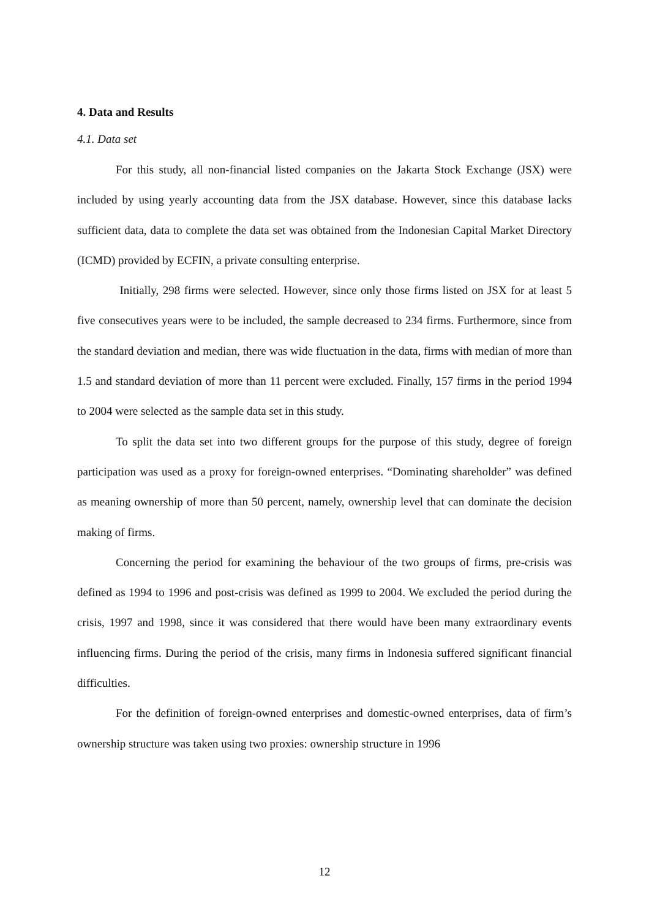4. Data and Results
4.1. Data set
For this study, all non-financial listed companies on the Jakarta Stock Exchange (JSX) were included by using yearly accounting data from the JSX database. However, since this database lacks sufficient data, data to complete the data set was obtained from the Indonesian Capital Market Directory (ICMD) provided by ECFIN, a private consulting enterprise.
Initially, 298 firms were selected. However, since only those firms listed on JSX for at least 5 five consecutives years were to be included, the sample decreased to 234 firms. Furthermore, since from the standard deviation and median, there was wide fluctuation in the data, firms with median of more than 1.5 and standard deviation of more than 11 percent were excluded. Finally, 157 firms in the period 1994 to 2004 were selected as the sample data set in this study.
To split the data set into two different groups for the purpose of this study, degree of foreign participation was used as a proxy for foreign-owned enterprises. “Dominating shareholder” was defined as meaning ownership of more than 50 percent, namely, ownership level that can dominate the decision making of firms.
Concerning the period for examining the behaviour of the two groups of firms, pre-crisis was defined as 1994 to 1996 and post-crisis was defined as 1999 to 2004. We excluded the period during the crisis, 1997 and 1998, since it was considered that there would have been many extraordinary events influencing firms. During the period of the crisis, many firms in Indonesia suffered significant financial difficulties.
For the definition of foreign-owned enterprises and domestic-owned enterprises, data of firm’s ownership structure was taken using two proxies: ownership structure in 1996
12